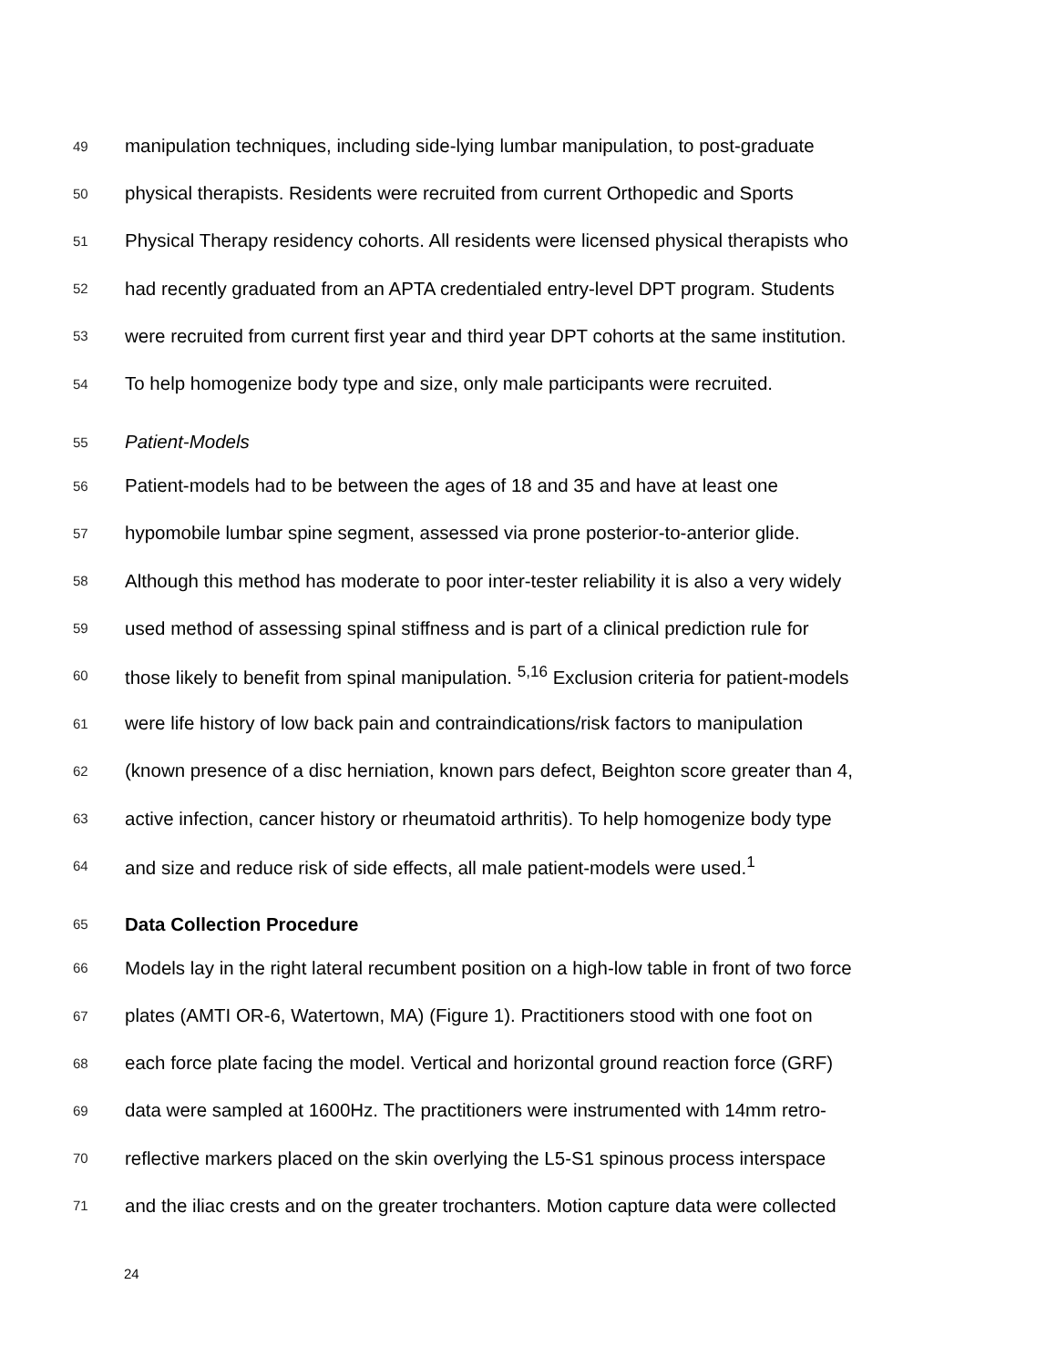49 manipulation techniques, including side-lying lumbar manipulation, to post-graduate
50 physical therapists. Residents were recruited from current Orthopedic and Sports
51 Physical Therapy residency cohorts. All residents were licensed physical therapists who
52 had recently graduated from an APTA credentialed entry-level DPT program. Students
53 were recruited from current first year and third year DPT cohorts at the same institution.
54 To help homogenize body type and size, only male participants were recruited.
55 Patient-Models
56 Patient-models had to be between the ages of 18 and 35 and have at least one
57 hypomobile lumbar spine segment, assessed via prone posterior-to-anterior glide.
58 Although this method has moderate to poor inter-tester reliability it is also a very widely
59 used method of assessing spinal stiffness and is part of a clinical prediction rule for
60 those likely to benefit from spinal manipulation. <sup>5,16</sup> Exclusion criteria for patient-models
61 were life history of low back pain and contraindications/risk factors to manipulation
62 (known presence of a disc herniation, known pars defect, Beighton score greater than 4,
63 active infection, cancer history or rheumatoid arthritis). To help homogenize body type
64 and size and reduce risk of side effects, all male patient-models were used.<sup>1</sup>
65 Data Collection Procedure
66 Models lay in the right lateral recumbent position on a high-low table in front of two force
67 plates (AMTI OR-6, Watertown, MA) (Figure 1). Practitioners stood with one foot on
68 each force plate facing the model. Vertical and horizontal ground reaction force (GRF)
69 data were sampled at 1600Hz. The practitioners were instrumented with 14mm retro-
70 reflective markers placed on the skin overlying the L5-S1 spinous process interspace
71 and the iliac crests and on the greater trochanters. Motion capture data were collected
24